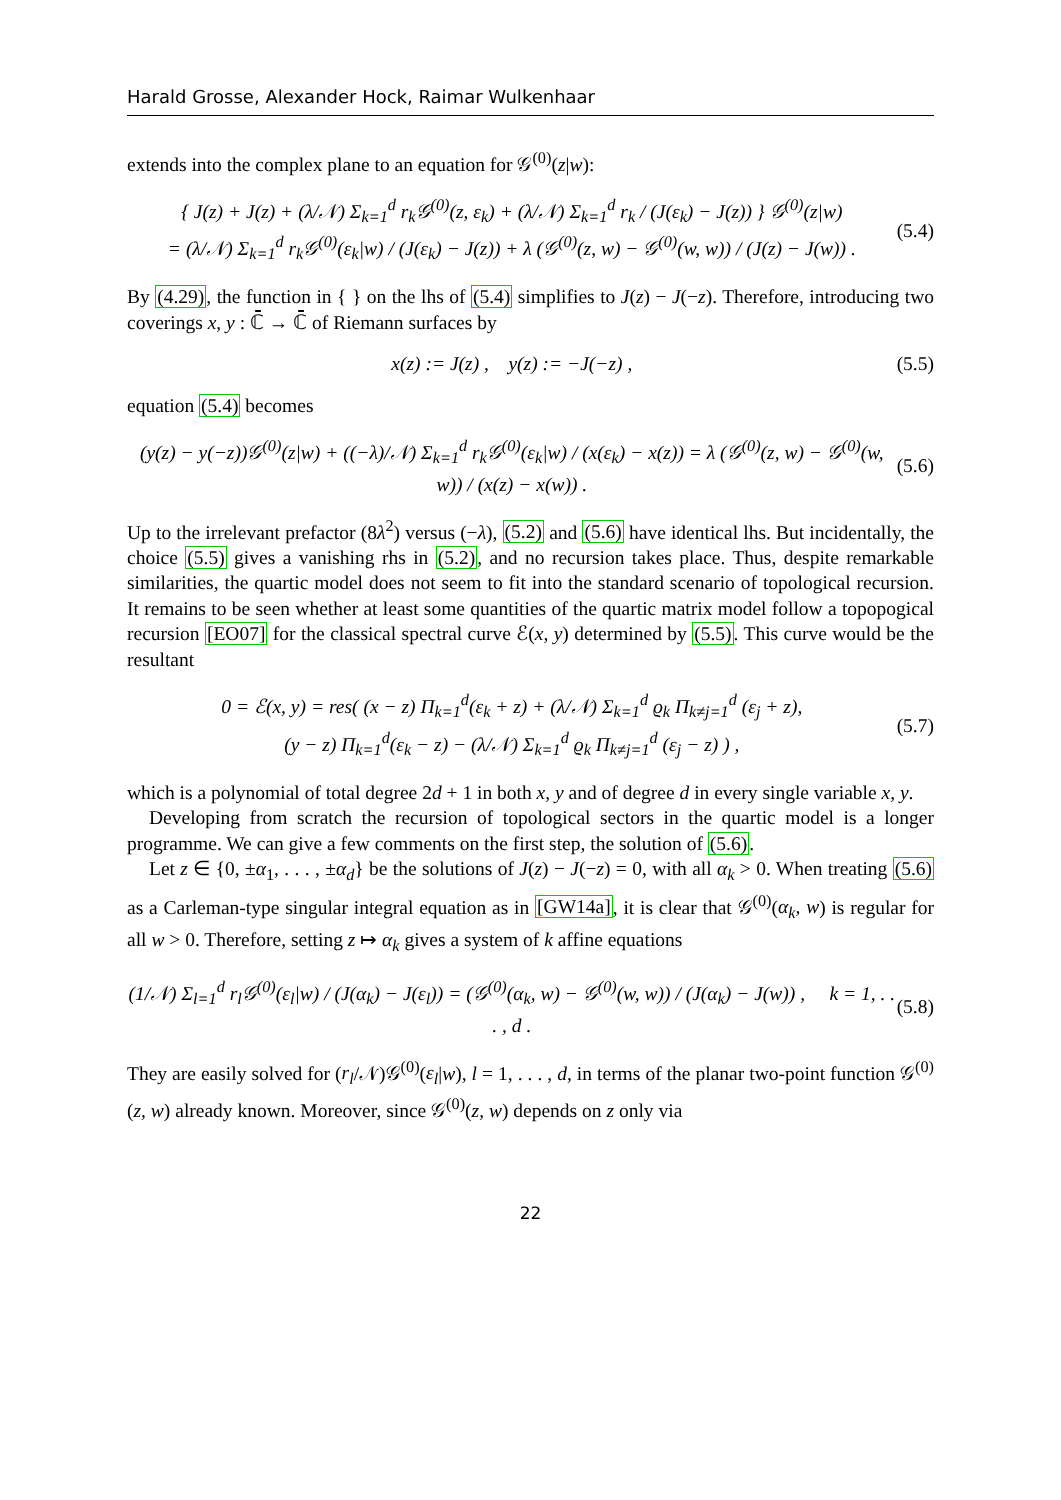Harald Grosse, Alexander Hock, Raimar Wulkenhaar
extends into the complex plane to an equation for 𝒢<sup>(0)</sup>(z|w):
{ J(z) + J(z) + (λ/𝒩) Σ<sub>k=1</sub><sup>d</sup> r<sub>k</sub>𝒢<sup>(0)</sup>(z, ε<sub>k</sub>) + (λ/𝒩) Σ<sub>k=1</sub><sup>d</sup> r<sub>k</sub> / (J(ε<sub>k</sub>) − J(z)) } 𝒢<sup>(0)</sup>(z|w)
= (λ/𝒩) Σ<sub>k=1</sub><sup>d</sup> r<sub>k</sub>𝒢<sup>(0)</sup>(ε<sub>k</sub>|w) / (J(ε<sub>k</sub>) − J(z)) + λ (𝒢<sup>(0)</sup>(z, w) − 𝒢<sup>(0)</sup>(w, w)) / (J(z) − J(w)) .
(5.4)
By (4.29), the function in { } on the lhs of (5.4) simplifies to J(z) − J(−z). Therefore, introducing two coverings x, y : ℂ̄ → ℂ̄ of Riemann surfaces by
x(z) := J(z) , y(z) := −J(−z) ,
(5.5)
equation (5.4) becomes
(y(z) − y(−z))𝒢<sup>(0)</sup>(z|w) + ((−λ)/𝒩) Σ<sub>k=1</sub><sup>d</sup> r<sub>k</sub>𝒢<sup>(0)</sup>(ε<sub>k</sub>|w) / (x(ε<sub>k</sub>) − x(z)) = λ (𝒢<sup>(0)</sup>(z, w) − 𝒢<sup>(0)</sup>(w, w)) / (x(z) − x(w)) .
(5.6)
Up to the irrelevant prefactor (8λ<sup>2</sup>) versus (−λ), (5.2) and (5.6) have identical lhs. But incidentally, the choice (5.5) gives a vanishing rhs in (5.2), and no recursion takes place. Thus, despite remarkable similarities, the quartic model does not seem to fit into the standard scenario of topological recursion. It remains to be seen whether at least some quantities of the quartic matrix model follow a topopogical recursion [EO07] for the classical spectral curve ℰ(x, y) determined by (5.5). This curve would be the resultant
0 = ℰ(x, y) = res( (x − z) Π<sub>k=1</sub><sup>d</sup>(ε<sub>k</sub> + z) + (λ/𝒩) Σ<sub>k=1</sub><sup>d</sup> ϱ<sub>k</sub> Π<sub>k≠j=1</sub><sup>d</sup> (ε<sub>j</sub> + z),
(y − z) Π<sub>k=1</sub><sup>d</sup>(ε<sub>k</sub> − z) − (λ/𝒩) Σ<sub>k=1</sub><sup>d</sup> ϱ<sub>k</sub> Π<sub>k≠j=1</sub><sup>d</sup> (ε<sub>j</sub> − z) ) ,
(5.7)
which is a polynomial of total degree 2d + 1 in both x, y and of degree d in every single variable x, y.
Developing from scratch the recursion of topological sectors in the quartic model is a longer programme. We can give a few comments on the first step, the solution of (5.6).
Let z ∈ {0, ±α<sub>1</sub>, . . . , ±α<sub>d</sub>} be the solutions of J(z) − J(−z) = 0, with all α<sub>k</sub> > 0. When treating (5.6) as a Carleman-type singular integral equation as in [GW14a], it is clear that 𝒢<sup>(0)</sup>(α<sub>k</sub>, w) is regular for all w > 0. Therefore, setting z ↦ α<sub>k</sub> gives a system of k affine equations
(1/𝒩) Σ<sub>l=1</sub><sup>d</sup> r<sub>l</sub>𝒢<sup>(0)</sup>(ε<sub>l</sub>|w) / (J(α<sub>k</sub>) − J(ε<sub>l</sub>)) = (𝒢<sup>(0)</sup>(α<sub>k</sub>, w) − 𝒢<sup>(0)</sup>(w, w)) / (J(α<sub>k</sub>) − J(w)) , k = 1, . . . , d .
(5.8)
They are easily solved for (r<sub>l</sub>/𝒩)𝒢<sup>(0)</sup>(ε<sub>l</sub>|w), l = 1, . . . , d, in terms of the planar two-point function 𝒢<sup>(0)</sup>(z, w) already known. Moreover, since 𝒢<sup>(0)</sup>(z, w) depends on z only via
22